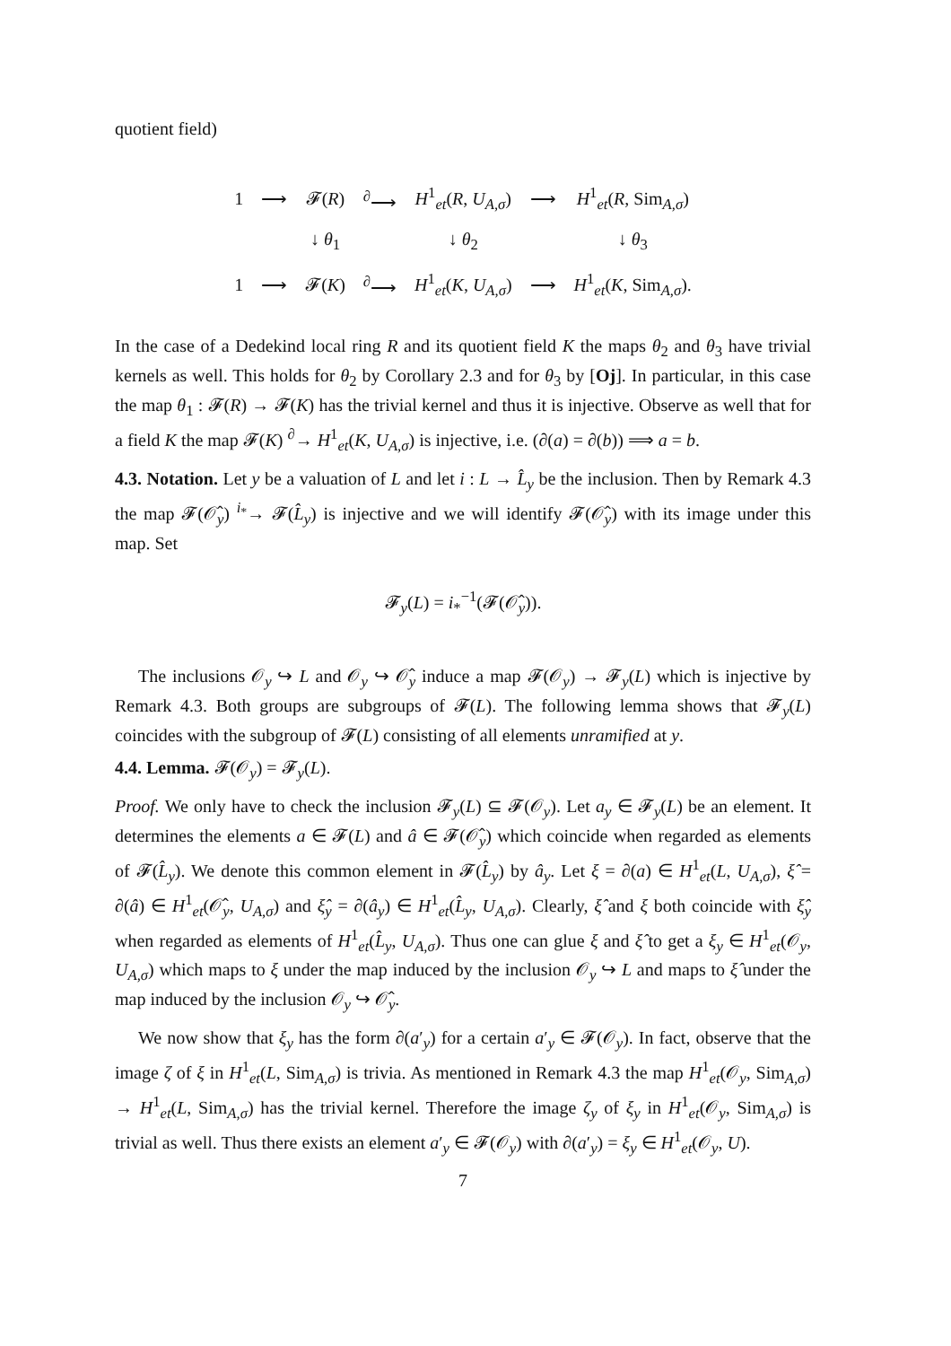quotient field)
| 1 | ⟶ | 𝓕( R ) | <sup>∂</sup>⟶ | H<sup>1</sup><sub>et</sub>( R , U<sub>A,σ</sub>) | ⟶ | H<sup>1</sup><sub>et</sub>( R , Sim<sub>A,σ</sub>) |
| | | ↓ θ<sub>1</sub> | | ↓ θ<sub>2</sub> | | ↓ θ<sub>3</sub> |
| 1 | ⟶ | 𝓕( K ) | <sup>∂</sup>⟶ | H<sup>1</sup><sub>et</sub>( K , U<sub>A,σ</sub>) | ⟶ | H<sup>1</sup><sub>et</sub>( K , Sim<sub>A,σ</sub>). |
In the case of a Dedekind local ring R and its quotient field K the maps θ<sub>2</sub> and θ<sub>3</sub> have trivial kernels as well. This holds for θ<sub>2</sub> by Corollary 2.3 and for θ<sub>3</sub> by [Oj]. In particular, in this case the map θ<sub>1</sub> : 𝓕(R) → 𝓕(K) has the trivial kernel and thus it is injective. Observe as well that for a field K the map 𝓕(K) <sup>∂</sup>→ H<sup>1</sup><sub>et</sub>(K, U<sub>A,σ</sub>) is injective, i.e. (∂(a) = ∂(b)) ⟹ a = b.
4.3. Notation. Let y be a valuation of L and let i : L → L̂<sub>y</sub> be the inclusion. Then by Remark 4.3 the map 𝓕(𝒪̂<sub>y</sub>) <sup>i<sub>*</sub></sup>→ 𝓕(L̂<sub>y</sub>) is injective and we will identify 𝓕(𝒪̂<sub>y</sub>) with its image under this map. Set
𝓕<sub>y</sub>(L) = i<sub>*</sub><sup>−1</sup>(𝓕(𝒪̂<sub>y</sub>)).
The inclusions 𝒪<sub>y</sub> ↪ L and 𝒪<sub>y</sub> ↪ 𝒪̂<sub>y</sub> induce a map 𝓕(𝒪<sub>y</sub>) → 𝓕<sub>y</sub>(L) which is injective by Remark 4.3. Both groups are subgroups of 𝓕(L). The following lemma shows that 𝓕<sub>y</sub>(L) coincides with the subgroup of 𝓕(L) consisting of all elements unramified at y.
4.4. Lemma. 𝓕(𝒪<sub>y</sub>) = 𝓕<sub>y</sub>(L).
Proof. We only have to check the inclusion 𝓕<sub>y</sub>(L) ⊆ 𝓕(𝒪<sub>y</sub>). Let a<sub>y</sub> ∈ 𝓕<sub>y</sub>(L) be an element. It determines the elements a ∈ 𝓕(L) and â ∈ 𝓕(𝒪̂<sub>y</sub>) which coincide when regarded as elements of 𝓕(L̂<sub>y</sub>). We denote this common element in 𝓕(L̂<sub>y</sub>) by â<sub>y</sub>. Let ξ = ∂(a) ∈ H<sup>1</sup><sub>et</sub>(L, U<sub>A,σ</sub>), ξ̂ = ∂(â) ∈ H<sup>1</sup><sub>et</sub>(𝒪̂<sub>y</sub>, U<sub>A,σ</sub>) and ξ̂<sub>y</sub> = ∂(â<sub>y</sub>) ∈ H<sup>1</sup><sub>et</sub>(L̂<sub>y</sub>, U<sub>A,σ</sub>). Clearly, ξ̂ and ξ both coincide with ξ̂<sub>y</sub> when regarded as elements of H<sup>1</sup><sub>et</sub>(L̂<sub>y</sub>, U<sub>A,σ</sub>). Thus one can glue ξ and ξ̂ to get a ξ<sub>y</sub> ∈ H<sup>1</sup><sub>et</sub>(𝒪<sub>y</sub>, U<sub>A,σ</sub>) which maps to ξ under the map induced by the inclusion 𝒪<sub>y</sub> ↪ L and maps to ξ̂ under the map induced by the inclusion 𝒪<sub>y</sub> ↪ 𝒪̂<sub>y</sub>.
We now show that ξ<sub>y</sub> has the form ∂(a′<sub>y</sub>) for a certain a′<sub>y</sub> ∈ 𝓕(𝒪<sub>y</sub>). In fact, observe that the image ζ of ξ in H<sup>1</sup><sub>et</sub>(L, Sim<sub>A,σ</sub>) is trivia. As mentioned in Remark 4.3 the map H<sup>1</sup><sub>et</sub>(𝒪<sub>y</sub>, Sim<sub>A,σ</sub>) → H<sup>1</sup><sub>et</sub>(L, Sim<sub>A,σ</sub>) has the trivial kernel. Therefore the image ζ<sub>y</sub> of ξ<sub>y</sub> in H<sup>1</sup><sub>et</sub>(𝒪<sub>y</sub>, Sim<sub>A,σ</sub>) is trivial as well. Thus there exists an element a′<sub>y</sub> ∈ 𝓕(𝒪<sub>y</sub>) with ∂(a′<sub>y</sub>) = ξ<sub>y</sub> ∈ H<sup>1</sup><sub>et</sub>(𝒪<sub>y</sub>, U).
7